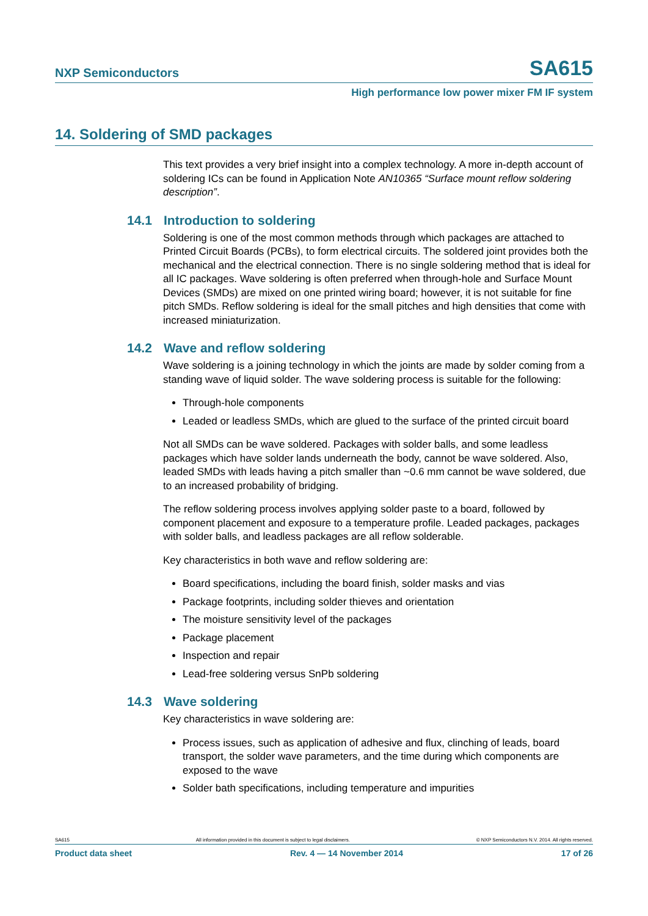NXP Semiconductors SA615
High performance low power mixer FM IF system
14. Soldering of SMD packages
This text provides a very brief insight into a complex technology. A more in-depth account of soldering ICs can be found in Application Note AN10365 “Surface mount reflow soldering description”.
14.1 Introduction to soldering
Soldering is one of the most common methods through which packages are attached to Printed Circuit Boards (PCBs), to form electrical circuits. The soldered joint provides both the mechanical and the electrical connection. There is no single soldering method that is ideal for all IC packages. Wave soldering is often preferred when through-hole and Surface Mount Devices (SMDs) are mixed on one printed wiring board; however, it is not suitable for fine pitch SMDs. Reflow soldering is ideal for the small pitches and high densities that come with increased miniaturization.
14.2 Wave and reflow soldering
Wave soldering is a joining technology in which the joints are made by solder coming from a standing wave of liquid solder. The wave soldering process is suitable for the following:
Through-hole components
Leaded or leadless SMDs, which are glued to the surface of the printed circuit board
Not all SMDs can be wave soldered. Packages with solder balls, and some leadless packages which have solder lands underneath the body, cannot be wave soldered. Also, leaded SMDs with leads having a pitch smaller than ~0.6 mm cannot be wave soldered, due to an increased probability of bridging.
The reflow soldering process involves applying solder paste to a board, followed by component placement and exposure to a temperature profile. Leaded packages, packages with solder balls, and leadless packages are all reflow solderable.
Key characteristics in both wave and reflow soldering are:
Board specifications, including the board finish, solder masks and vias
Package footprints, including solder thieves and orientation
The moisture sensitivity level of the packages
Package placement
Inspection and repair
Lead-free soldering versus SnPb soldering
14.3 Wave soldering
Key characteristics in wave soldering are:
Process issues, such as application of adhesive and flux, clinching of leads, board transport, the solder wave parameters, and the time during which components are exposed to the wave
Solder bath specifications, including temperature and impurities
SA615 All information provided in this document is subject to legal disclaimers. © NXP Semiconductors N.V. 2014. All rights reserved.
Product data sheet Rev. 4 — 14 November 2014 17 of 26